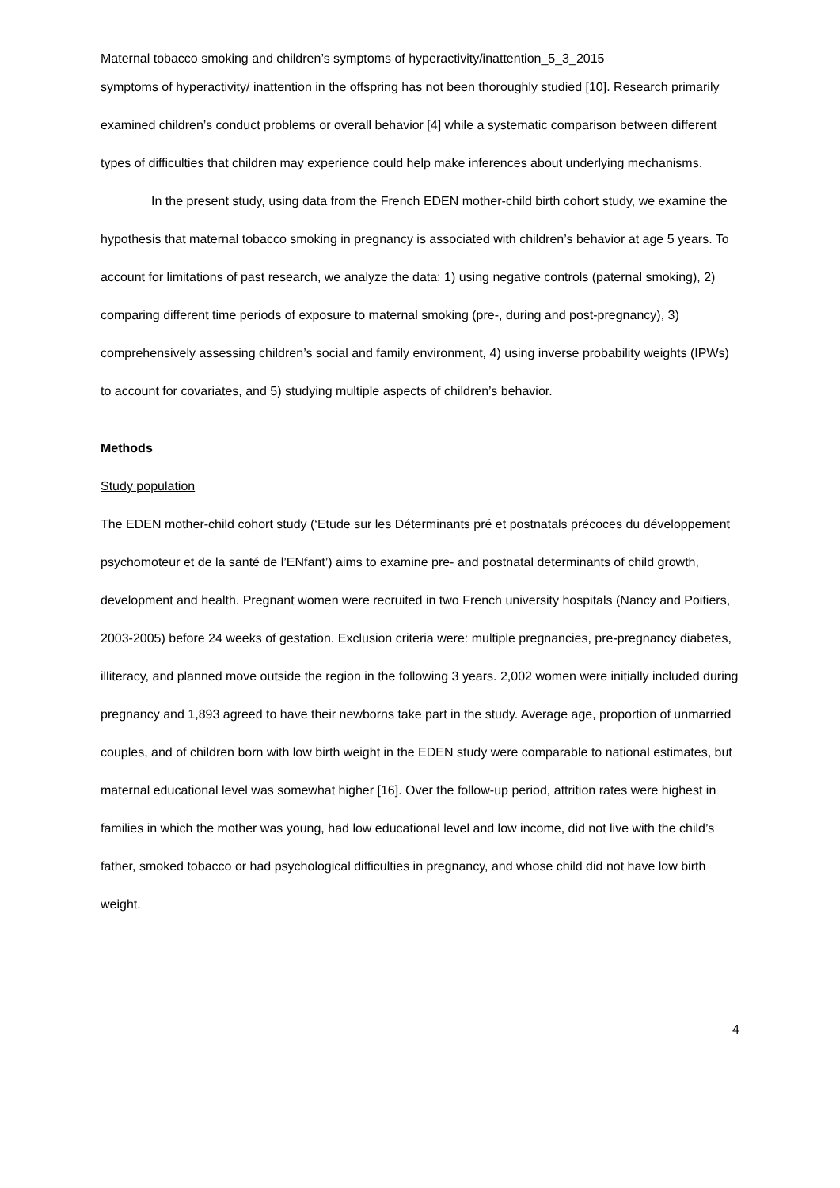Maternal tobacco smoking and children’s symptoms of hyperactivity/inattention_5_3_2015
symptoms of hyperactivity/ inattention in the offspring has not been thoroughly studied [10]. Research primarily examined children’s conduct problems or overall behavior [4] while a systematic comparison between different types of difficulties that children may experience could help make inferences about underlying mechanisms.
In the present study, using data from the French EDEN mother-child birth cohort study, we examine the hypothesis that maternal tobacco smoking in pregnancy is associated with children’s behavior at age 5 years. To account for limitations of past research, we analyze the data: 1) using negative controls (paternal smoking), 2) comparing different time periods of exposure to maternal smoking (pre-, during and post-pregnancy), 3) comprehensively assessing children’s social and family environment, 4) using inverse probability weights (IPWs) to account for covariates, and 5) studying multiple aspects of children’s behavior.
Methods
Study population
The EDEN mother-child cohort study (‘Etude sur les Déterminants pré et postnatals précoces du développement psychomoteur et de la santé de l’ENfant’) aims to examine pre- and postnatal determinants of child growth, development and health. Pregnant women were recruited in two French university hospitals (Nancy and Poitiers, 2003-2005) before 24 weeks of gestation. Exclusion criteria were: multiple pregnancies, pre-pregnancy diabetes, illiteracy, and planned move outside the region in the following 3 years. 2,002 women were initially included during pregnancy and 1,893 agreed to have their newborns take part in the study. Average age, proportion of unmarried couples, and of children born with low birth weight in the EDEN study were comparable to national estimates, but maternal educational level was somewhat higher [16]. Over the follow-up period, attrition rates were highest in families in which the mother was young, had low educational level and low income, did not live with the child’s father, smoked tobacco or had psychological difficulties in pregnancy, and whose child did not have low birth weight.
4